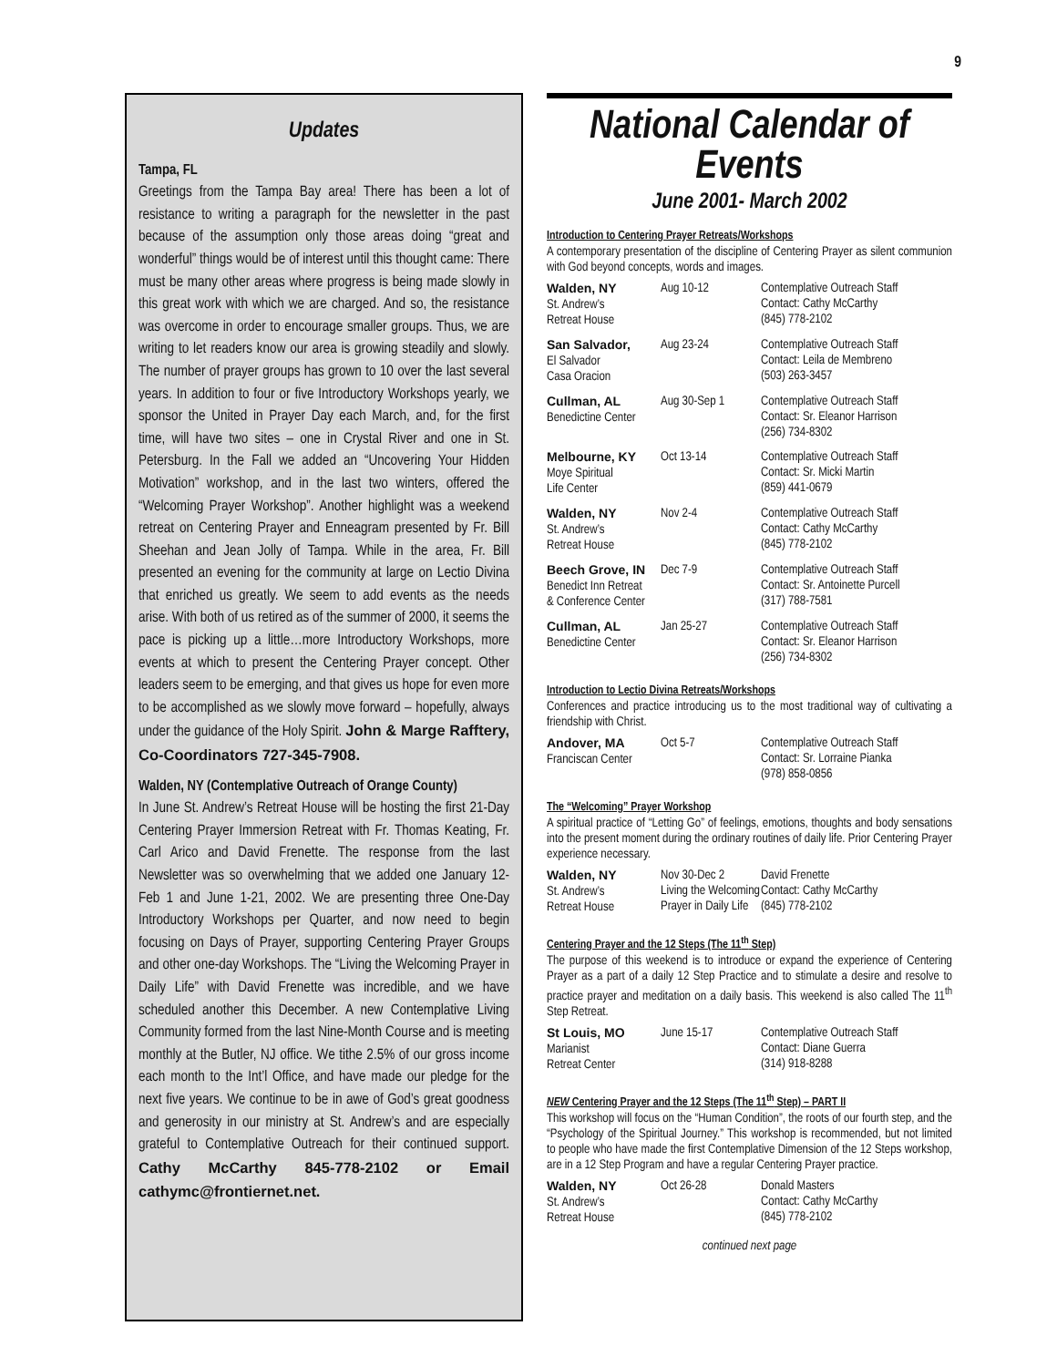9
Updates
Tampa, FL
Greetings from the Tampa Bay area! There has been a lot of resistance to writing a paragraph for the newsletter in the past because of the assumption only those areas doing “great and wonderful” things would be of interest until this thought came: There must be many other areas where progress is being made slowly in this great work with which we are charged. And so, the resistance was overcome in order to encourage smaller groups. Thus, we are writing to let readers know our area is growing steadily and slowly. The number of prayer groups has grown to 10 over the last several years. In addition to four or five Introductory Workshops yearly, we sponsor the United in Prayer Day each March, and, for the first time, will have two sites – one in Crystal River and one in St. Petersburg. In the Fall we added an “Uncovering Your Hidden Motivation” workshop, and in the last two winters, offered the “Welcoming Prayer Workshop”. Another highlight was a weekend retreat on Centering Prayer and Enneagram presented by Fr. Bill Sheehan and Jean Jolly of Tampa. While in the area, Fr. Bill presented an evening for the community at large on Lectio Divina that enriched us greatly. We seem to add events as the needs arise. With both of us retired as of the summer of 2000, it seems the pace is picking up a little…more Introductory Workshops, more events at which to present the Centering Prayer concept. Other leaders seem to be emerging, and that gives us hope for even more to be accomplished as we slowly move forward – hopefully, always under the guidance of the Holy Spirit. John & Marge Rafftery, Co-Coordinators 727-345-7908.
Walden, NY (Contemplative Outreach of Orange County)
In June St. Andrew’s Retreat House will be hosting the first 21-Day Centering Prayer Immersion Retreat with Fr. Thomas Keating, Fr. Carl Arico and David Frenette. The response from the last Newsletter was so overwhelming that we added one January 12-Feb 1 and June 1-21, 2002. We are presenting three One-Day Introductory Workshops per Quarter, and now need to begin focusing on Days of Prayer, supporting Centering Prayer Groups and other one-day Workshops. The “Living the Welcoming Prayer in Daily Life” with David Frenette was incredible, and we have scheduled another this December. A new Contemplative Living Community formed from the last Nine-Month Course and is meeting monthly at the Butler, NJ office. We tithe 2.5% of our gross income each month to the Int’l Office, and have made our pledge for the next five years. We continue to be in awe of God’s great goodness and generosity in our ministry at St. Andrew’s and are especially grateful to Contemplative Outreach for their continued support. Cathy McCarthy 845-778-2102 or Email cathymc@frontiernet.net.
National Calendar of Events
June 2001- March 2002
Introduction to Centering Prayer Retreats/Workshops
A contemporary presentation of the discipline of Centering Prayer as silent communion with God beyond concepts, words and images.
| Walden, NY St. Andrew’s Retreat House | Aug 10-12 | Contemplative Outreach Staff Contact: Cathy McCarthy (845) 778-2102 |
| San Salvador, El Salvador Casa Oracion | Aug 23-24 | Contemplative Outreach Staff Contact: Leila de Membreno (503) 263-3457 |
| Cullman, AL Benedictine Center | Aug 30-Sep 1 | Contemplative Outreach Staff Contact: Sr. Eleanor Harrison (256) 734-8302 |
| Melbourne, KY Moye Spiritual Life Center | Oct 13-14 | Contemplative Outreach Staff Contact: Sr. Micki Martin (859) 441-0679 |
| Walden, NY St. Andrew’s Retreat House | Nov 2-4 | Contemplative Outreach Staff Contact: Cathy McCarthy (845) 778-2102 |
| Beech Grove, IN Benedict Inn Retreat & Conference Center | Dec 7-9 | Contemplative Outreach Staff Contact: Sr. Antoinette Purcell (317) 788-7581 |
| Cullman, AL Benedictine Center | Jan 25-27 | Contemplative Outreach Staff Contact: Sr. Eleanor Harrison (256) 734-8302 |
Introduction to Lectio Divina Retreats/Workshops
Conferences and practice introducing us to the most traditional way of cultivating a friendship with Christ.
| Andover, MA Franciscan Center | Oct 5-7 | Contemplative Outreach Staff Contact: Sr. Lorraine Pianka (978) 858-0856 |
The “Welcoming” Prayer Workshop
A spiritual practice of “Letting Go” of feelings, emotions, thoughts and body sensations into the present moment during the ordinary routines of daily life. Prior Centering Prayer experience necessary.
| Walden, NY St. Andrew’s Retreat House | Nov 30-Dec 2 Living the Welcoming Prayer in Daily Life | David Frenette Contact: Cathy McCarthy (845) 778-2102 |
Centering Prayer and the 12 Steps (The 11<sup>th</sup> Step)
The purpose of this weekend is to introduce or expand the experience of Centering Prayer as a part of a daily 12 Step Practice and to stimulate a desire and resolve to practice prayer and meditation on a daily basis. This weekend is also called The 11<sup>th</sup> Step Retreat.
| St Louis, MO Marianist Retreat Center | June 15-17 | Contemplative Outreach Staff Contact: Diane Guerra (314) 918-8288 |
NEW Centering Prayer and the 12 Steps (The 11<sup>th</sup> Step) – PART II
This workshop will focus on the “Human Condition”, the roots of our fourth step, and the “Psychology of the Spiritual Journey.” This workshop is recommended, but not limited to people who have made the first Contemplative Dimension of the 12 Steps workshop, are in a 12 Step Program and have a regular Centering Prayer practice.
| Walden, NY St. Andrew’s Retreat House | Oct 26-28 | Donald Masters Contact: Cathy McCarthy (845) 778-2102 |
continued next page